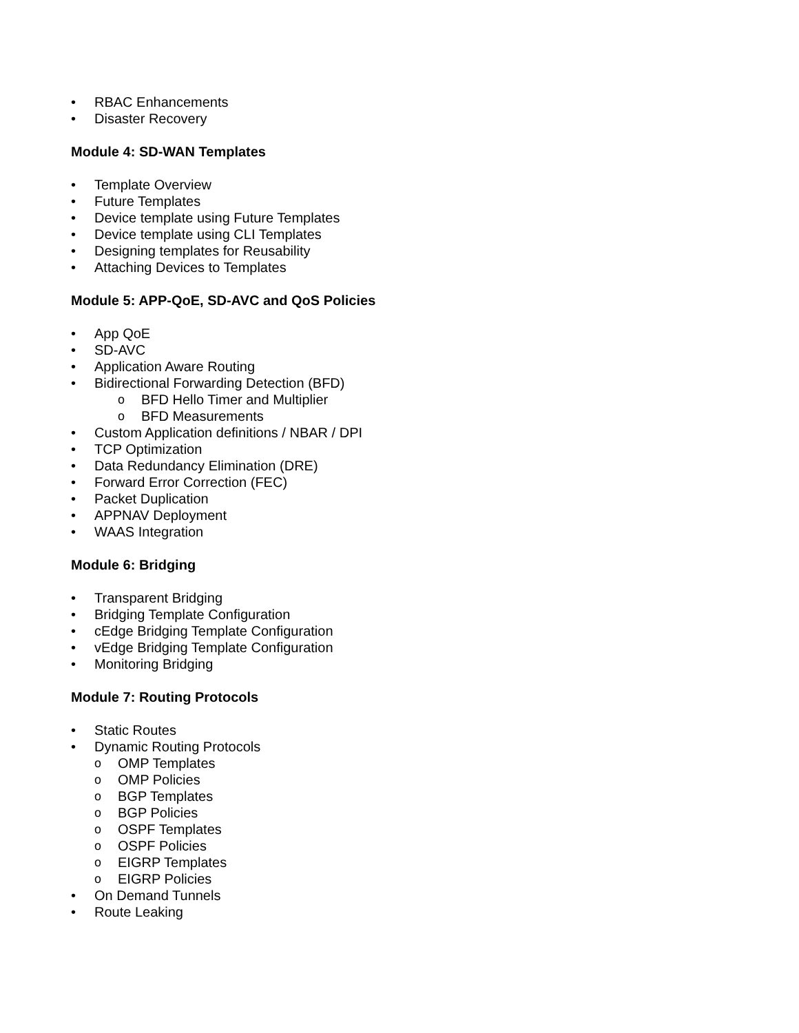• RBAC Enhancements
• Disaster Recovery
Module 4: SD-WAN Templates
• Template Overview
• Future Templates
• Device template using Future Templates
• Device template using CLI Templates
• Designing templates for Reusability
• Attaching Devices to Templates
Module 5: APP-QoE, SD-AVC and QoS Policies
• App QoE
• SD-AVC
• Application Aware Routing
• Bidirectional Forwarding Detection (BFD)
o BFD Hello Timer and Multiplier
o BFD Measurements
• Custom Application definitions / NBAR / DPI
• TCP Optimization
• Data Redundancy Elimination (DRE)
• Forward Error Correction (FEC)
• Packet Duplication
• APPNAV Deployment
• WAAS Integration
Module 6: Bridging
• Transparent Bridging
• Bridging Template Configuration
• cEdge Bridging Template Configuration
• vEdge Bridging Template Configuration
• Monitoring Bridging
Module 7: Routing Protocols
• Static Routes
• Dynamic Routing Protocols
o OMP Templates
o OMP Policies
o BGP Templates
o BGP Policies
o OSPF Templates
o OSPF Policies
o EIGRP Templates
o EIGRP Policies
• On Demand Tunnels
• Route Leaking